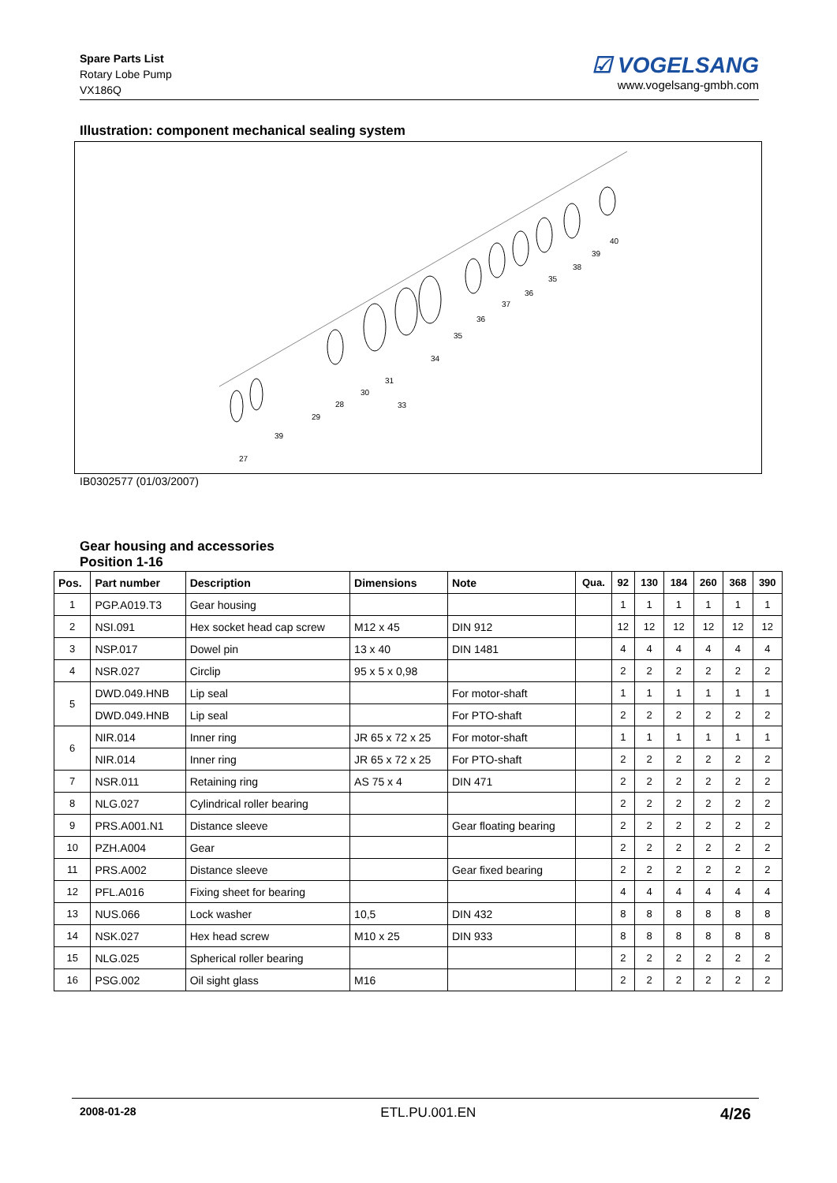Spare Parts List
Rotary Lobe Pump
VX186Q
☑ VOGELSANG
www.vogelsang-gmbh.com
Illustration: component mechanical sealing system
27
39
29
28
30
31
33
34
35
36
37
36
35
38
39
40
IB0302577 (01/03/2007)
Gear housing and accessories
Position 1-16
| Pos. | Part number | Description | Dimensions | Note | Qua. | 92 | 130 | 184 | 260 | 368 | 390 |
| --- | --- | --- | --- | --- | --- | --- | --- | --- | --- | --- | --- |
| 1 | PGP.A019.T3 | Gear housing | | | | 1 | 1 | 1 | 1 | 1 | 1 |
| 2 | NSI.091 | Hex socket head cap screw | M12 x 45 | DIN 912 | | 12 | 12 | 12 | 12 | 12 | 12 |
| 3 | NSP.017 | Dowel pin | 13 x 40 | DIN 1481 | | 4 | 4 | 4 | 4 | 4 | 4 |
| 4 | NSR.027 | Circlip | 95 x 5 x 0,98 | | | 2 | 2 | 2 | 2 | 2 | 2 |
| 5 | DWD.049.HNB | Lip seal | | For motor-shaft | | 1 | 1 | 1 | 1 | 1 | 1 |
| | DWD.049.HNB | Lip seal | | For PTO-shaft | | 2 | 2 | 2 | 2 | 2 | 2 |
| 6 | NIR.014 | Inner ring | JR 65 x 72 x 25 | For motor-shaft | | 1 | 1 | 1 | 1 | 1 | 1 |
| | NIR.014 | Inner ring | JR 65 x 72 x 25 | For PTO-shaft | | 2 | 2 | 2 | 2 | 2 | 2 |
| 7 | NSR.011 | Retaining ring | AS 75 x 4 | DIN 471 | | 2 | 2 | 2 | 2 | 2 | 2 |
| 8 | NLG.027 | Cylindrical roller bearing | | | | 2 | 2 | 2 | 2 | 2 | 2 |
| 9 | PRS.A001.N1 | Distance sleeve | | Gear floating bearing | | 2 | 2 | 2 | 2 | 2 | 2 |
| 10 | PZH.A004 | Gear | | | | 2 | 2 | 2 | 2 | 2 | 2 |
| 11 | PRS.A002 | Distance sleeve | | Gear fixed bearing | | 2 | 2 | 2 | 2 | 2 | 2 |
| 12 | PFL.A016 | Fixing sheet for bearing | | | | 4 | 4 | 4 | 4 | 4 | 4 |
| 13 | NUS.066 | Lock washer | 10,5 | DIN 432 | | 8 | 8 | 8 | 8 | 8 | 8 |
| 14 | NSK.027 | Hex head screw | M10 x 25 | DIN 933 | | 8 | 8 | 8 | 8 | 8 | 8 |
| 15 | NLG.025 | Spherical roller bearing | | | | 2 | 2 | 2 | 2 | 2 | 2 |
| 16 | PSG.002 | Oil sight glass | M16 | | | 2 | 2 | 2 | 2 | 2 | 2 |
2008-01-28 ETL.PU.001.EN 4/26